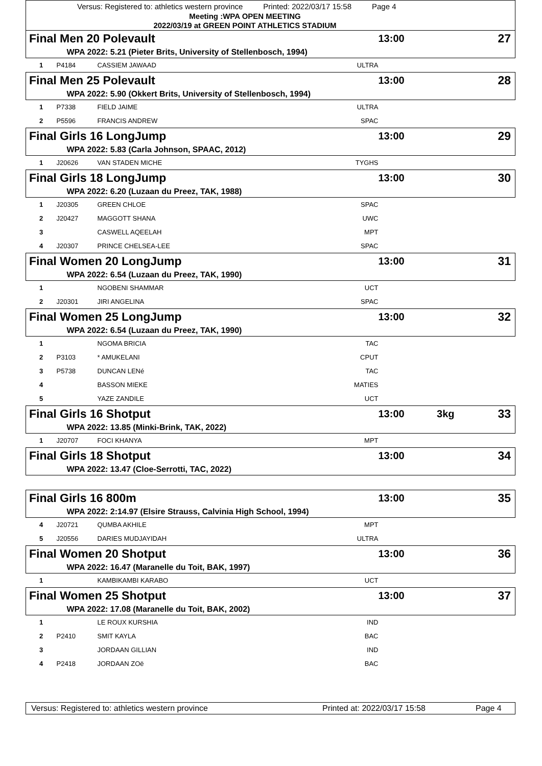Versus: Registered to: athletics western province Printed: 2022/03/17 15:58 Page 4
Meeting :WPA OPEN MEETING
2022/03/19 at GREEN POINT ATHLETICS STADIUM
| Final Men 20 Polevault | | | | 13:00 | | 27 |
| | WPA 2022: 5.21 (Pieter Brits, University of Stellenbosch, 1994) | | | | | |
| 1 | P4184 | CASSIEM JAWAAD | ULTRA | | | |
| Final Men 25 Polevault | | | | 13:00 | | 28 |
| | WPA 2022: 5.90 (Okkert Brits, University of Stellenbosch, 1994) | | | | | |
| 1 | P7338 | FIELD JAIME | ULTRA | | | |
| 2 | P5596 | FRANCIS ANDREW | SPAC | | | |
| Final Girls 16 LongJump | | | | 13:00 | | 29 |
| | WPA 2022: 5.83 (Carla Johnson, SPAAC, 2012) | | | | | |
| 1 | J20626 | VAN STADEN MICHE | TYGHS | | | |
| Final Girls 18 LongJump | | | | 13:00 | | 30 |
| | WPA 2022: 6.20 (Luzaan du Preez, TAK, 1988) | | | | | |
| 1 | J20305 | GREEN CHLOE | SPAC | | | |
| 2 | J20427 | MAGGOTT SHANA | UWC | | | |
| 3 | | CASWELL AQEELAH | MPT | | | |
| 4 | J20307 | PRINCE CHELSEA-LEE | SPAC | | | |
| Final Women 20 LongJump | | | | 13:00 | | 31 |
| | WPA 2022: 6.54 (Luzaan du Preez, TAK, 1990) | | | | | |
| 1 | | NGOBENI SHAMMAR | UCT | | | |
| 2 | J20301 | JIRI ANGELINA | SPAC | | | |
| Final Women 25 LongJump | | | | 13:00 | | 32 |
| | WPA 2022: 6.54 (Luzaan du Preez, TAK, 1990) | | | | | |
| 1 | | NGOMA BRICIA | TAC | | | |
| 2 | P3103 | * AMUKELANI | CPUT | | | |
| 3 | P5738 | DUNCAN LENé | TAC | | | |
| 4 | | BASSON MIEKE | MATIES | | | |
| 5 | | YAZE ZANDILE | UCT | | | |
| Final Girls 16 Shotput | | | | 13:00 | 3kg | 33 |
| | WPA 2022: 13.85 (Minki-Brink, TAK, 2022) | | | | | |
| 1 | J20707 | FOCI KHANYA | MPT | | | |
| Final Girls 18 Shotput | | | | 13:00 | | 34 |
| | WPA 2022: 13.47 (Cloe-Serrotti, TAC, 2022) | | | | | |
| Final Girls 16 800m | | | | 13:00 | | 35 |
| | WPA 2022: 2:14.97 (Elsire Strauss, Calvinia High School, 1994) | | | | | |
| 4 | J20721 | QUMBA AKHILE | MPT | | | |
| 5 | J20556 | DARIES MUDJAYIDAH | ULTRA | | | |
| Final Women 20 Shotput | | | | 13:00 | | 36 |
| | WPA 2022: 16.47 (Maranelle du Toit, BAK, 1997) | | | | | |
| 1 | | KAMBIKAMBI KARABO | UCT | | | |
| Final Women 25 Shotput | | | | 13:00 | | 37 |
| | WPA 2022: 17.08 (Maranelle du Toit, BAK, 2002) | | | | | |
| 1 | | LE ROUX KURSHIA | IND | | | |
| 2 | P2410 | SMIT KAYLA | BAC | | | |
| 3 | | JORDAAN GILLIAN | IND | | | |
| 4 | P2418 | JORDAAN ZOë | BAC | | | |
Versus: Registered to: athletics western province Printed at: 2022/03/17 15:58 Page 4